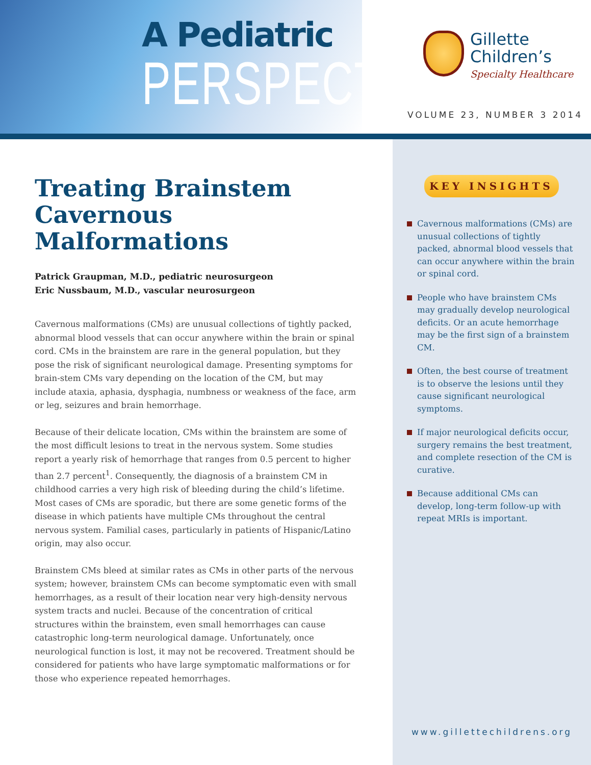A Pediatric
PERSPECTIVE
Gillette
Children’s
Specialty Healthcare
VOLUME 23, NUMBER 3 2014
Treating Brainstem Cavernous Malformations
Patrick Graupman, M.D., pediatric neurosurgeon
Eric Nussbaum, M.D., vascular neurosurgeon
Cavernous malformations (CMs) are unusual collections of tightly packed, abnormal blood vessels that can occur anywhere within the brain or spinal cord. CMs in the brainstem are rare in the general population, but they pose the risk of significant neurological damage. Presenting symptoms for brain-stem CMs vary depending on the location of the CM, but may include ataxia, aphasia, dysphagia, numbness or weakness of the face, arm or leg, seizures and brain hemorrhage.
Because of their delicate location, CMs within the brainstem are some of the most difficult lesions to treat in the nervous system. Some studies report a yearly risk of hemorrhage that ranges from 0.5 percent to higher than 2.7 percent<sup>1</sup>. Consequently, the diagnosis of a brainstem CM in childhood carries a very high risk of bleeding during the child’s lifetime. Most cases of CMs are sporadic, but there are some genetic forms of the disease in which patients have multiple CMs throughout the central nervous system. Familial cases, particularly in patients of Hispanic/Latino origin, may also occur.
Brainstem CMs bleed at similar rates as CMs in other parts of the nervous system; however, brainstem CMs can become symptomatic even with small hemorrhages, as a result of their location near very high-density nervous system tracts and nuclei. Because of the concentration of critical structures within the brainstem, even small hemorrhages can cause catastrophic long-term neurological damage. Unfortunately, once neurological function is lost, it may not be recovered. Treatment should be considered for patients who have large symptomatic malformations or for those who experience repeated hemorrhages.
KEY INSIGHTS
Cavernous malformations (CMs) are unusual collections of tightly packed, abnormal blood vessels that can occur anywhere within the brain or spinal cord.
People who have brainstem CMs may gradually develop neurological deficits. Or an acute hemorrhage may be the first sign of a brainstem CM.
Often, the best course of treatment is to observe the lesions until they cause significant neurological symptoms.
If major neurological deficits occur, surgery remains the best treatment, and complete resection of the CM is curative.
Because additional CMs can develop, long-term follow-up with repeat MRIs is important.
www.gillettechildrens.org